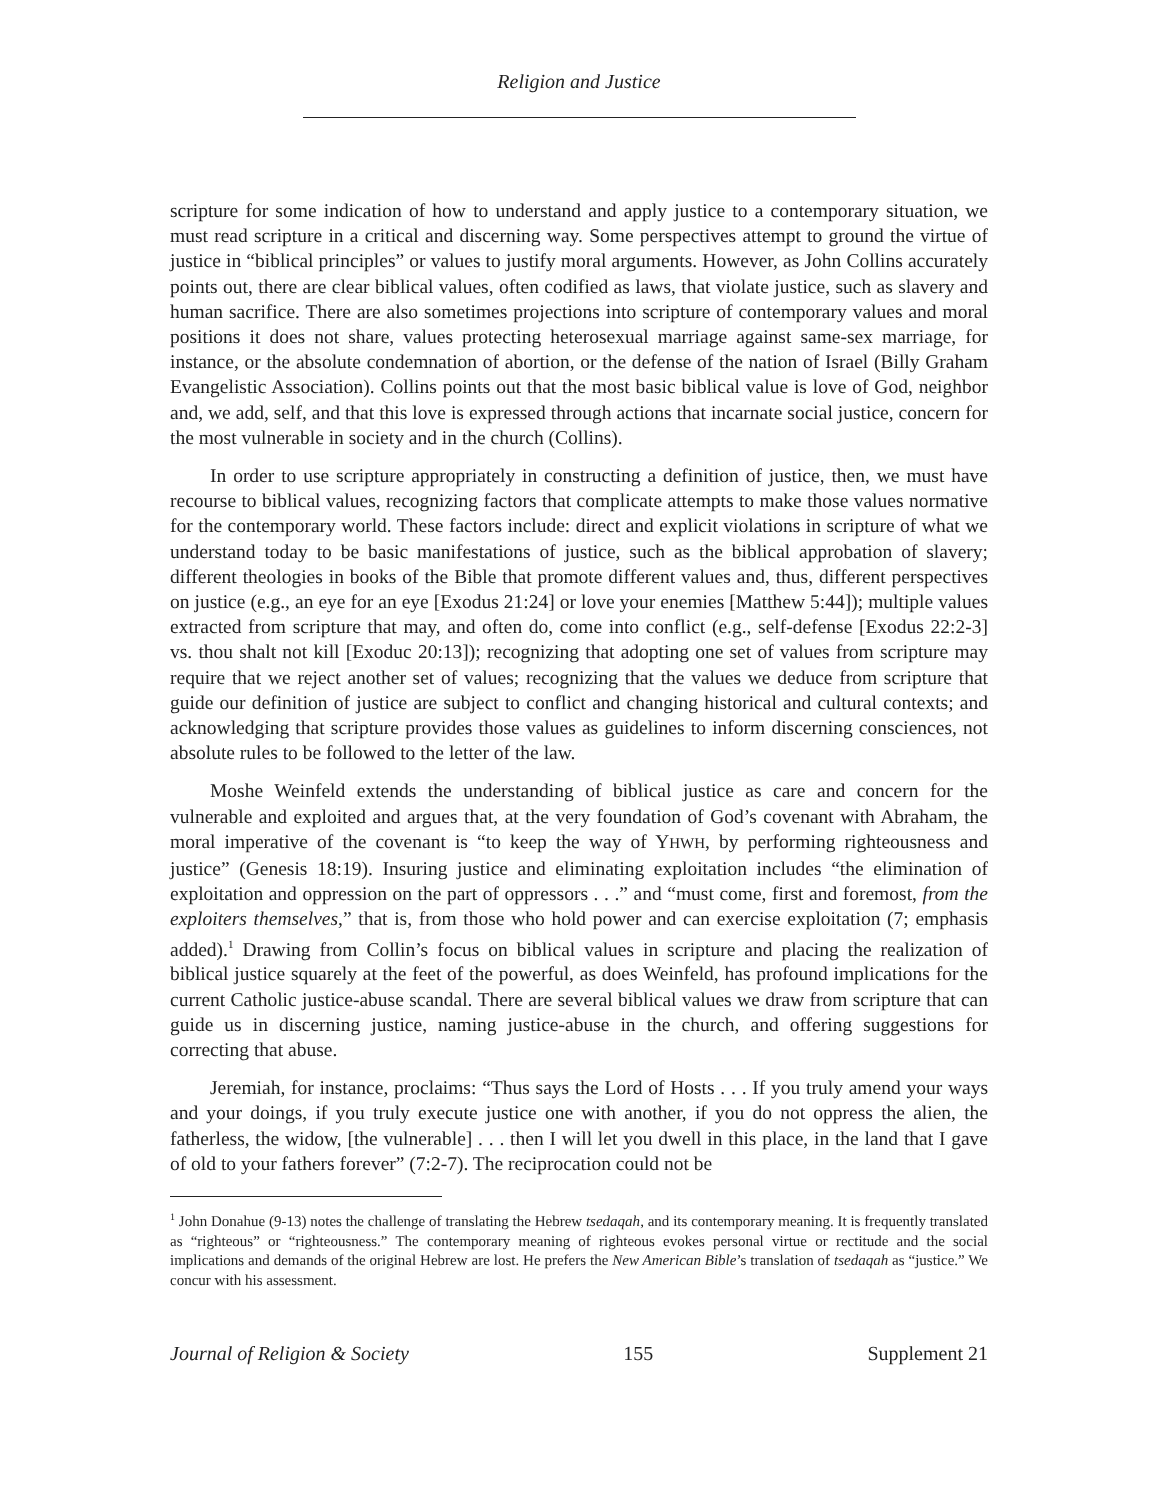Religion and Justice
scripture for some indication of how to understand and apply justice to a contemporary situation, we must read scripture in a critical and discerning way. Some perspectives attempt to ground the virtue of justice in “biblical principles” or values to justify moral arguments. However, as John Collins accurately points out, there are clear biblical values, often codified as laws, that violate justice, such as slavery and human sacrifice. There are also sometimes projections into scripture of contemporary values and moral positions it does not share, values protecting heterosexual marriage against same-sex marriage, for instance, or the absolute condemnation of abortion, or the defense of the nation of Israel (Billy Graham Evangelistic Association). Collins points out that the most basic biblical value is love of God, neighbor and, we add, self, and that this love is expressed through actions that incarnate social justice, concern for the most vulnerable in society and in the church (Collins).
In order to use scripture appropriately in constructing a definition of justice, then, we must have recourse to biblical values, recognizing factors that complicate attempts to make those values normative for the contemporary world. These factors include: direct and explicit violations in scripture of what we understand today to be basic manifestations of justice, such as the biblical approbation of slavery; different theologies in books of the Bible that promote different values and, thus, different perspectives on justice (e.g., an eye for an eye [Exodus 21:24] or love your enemies [Matthew 5:44]); multiple values extracted from scripture that may, and often do, come into conflict (e.g., self-defense [Exodus 22:2-3] vs. thou shalt not kill [Exoduc 20:13]); recognizing that adopting one set of values from scripture may require that we reject another set of values; recognizing that the values we deduce from scripture that guide our definition of justice are subject to conflict and changing historical and cultural contexts; and acknowledging that scripture provides those values as guidelines to inform discerning consciences, not absolute rules to be followed to the letter of the law.
Moshe Weinfeld extends the understanding of biblical justice as care and concern for the vulnerable and exploited and argues that, at the very foundation of God’s covenant with Abraham, the moral imperative of the covenant is “to keep the way of YHWH, by performing righteousness and justice” (Genesis 18:19). Insuring justice and eliminating exploitation includes “the elimination of exploitation and oppression on the part of oppressors . . .” and “must come, first and foremost, from the exploiters themselves,” that is, from those who hold power and can exercise exploitation (7; emphasis added).<sup>1</sup> Drawing from Collin’s focus on biblical values in scripture and placing the realization of biblical justice squarely at the feet of the powerful, as does Weinfeld, has profound implications for the current Catholic justice-abuse scandal. There are several biblical values we draw from scripture that can guide us in discerning justice, naming justice-abuse in the church, and offering suggestions for correcting that abuse.
Jeremiah, for instance, proclaims: “Thus says the Lord of Hosts . . . If you truly amend your ways and your doings, if you truly execute justice one with another, if you do not oppress the alien, the fatherless, the widow, [the vulnerable] . . . then I will let you dwell in this place, in the land that I gave of old to your fathers forever” (7:2-7). The reciprocation could not be
<sup>1</sup> John Donahue (9-13) notes the challenge of translating the Hebrew tsedaqah, and its contemporary meaning. It is frequently translated as “righteous” or “righteousness.” The contemporary meaning of righteous evokes personal virtue or rectitude and the social implications and demands of the original Hebrew are lost. He prefers the New American Bible’s translation of tsedaqah as “justice.” We concur with his assessment.
Journal of Religion & Society 155 Supplement 21